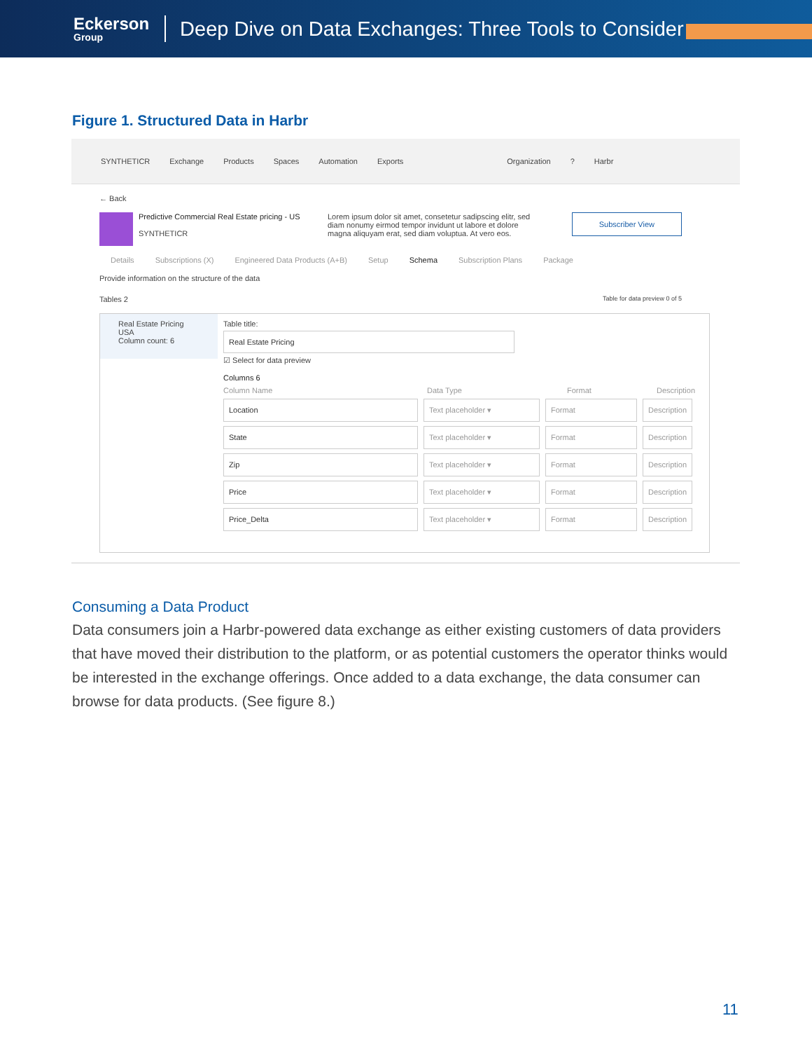Eckerson
Group
Deep Dive on Data Exchanges: Three Tools to Consider
Figure 1. Structured Data in Harbr
SYNTHETICR Exchange Products Spaces Automation Exports Organization? Harbr
← Back
Predictive Commercial Real Estate pricing - US
SYNTHETICR
Lorem ipsum dolor sit amet, consetetur sadipscing elitr, sed diam nonumy eirmod tempor invidunt ut labore et dolore magna aliquyam erat, sed diam voluptua. At vero eos.
Subscriber View
Details Subscriptions (X) Engineered Data Products (A+B) Setup Schema Subscription Plans Package
Provide information on the structure of the data
Tables 2 Table for data preview 0 of 5
Real Estate Pricing
USA
Column count: 6
Table title:
Real Estate Pricing
☑ Select for data preview
Columns 6
Column Name Data Type Format Description
Location Text placeholder ▾ Format Description
State Text placeholder ▾ Format Description
Zip Text placeholder ▾ Format Description
Price Text placeholder ▾ Format Description
Price_Delta Text placeholder ▾ Format Description
Consuming a Data Product
Data consumers join a Harbr-powered data exchange as either existing customers of data providers that have moved their distribution to the platform, or as potential customers the operator thinks would be interested in the exchange offerings. Once added to a data exchange, the data consumer can browse for data products. (See figure 8.)
11